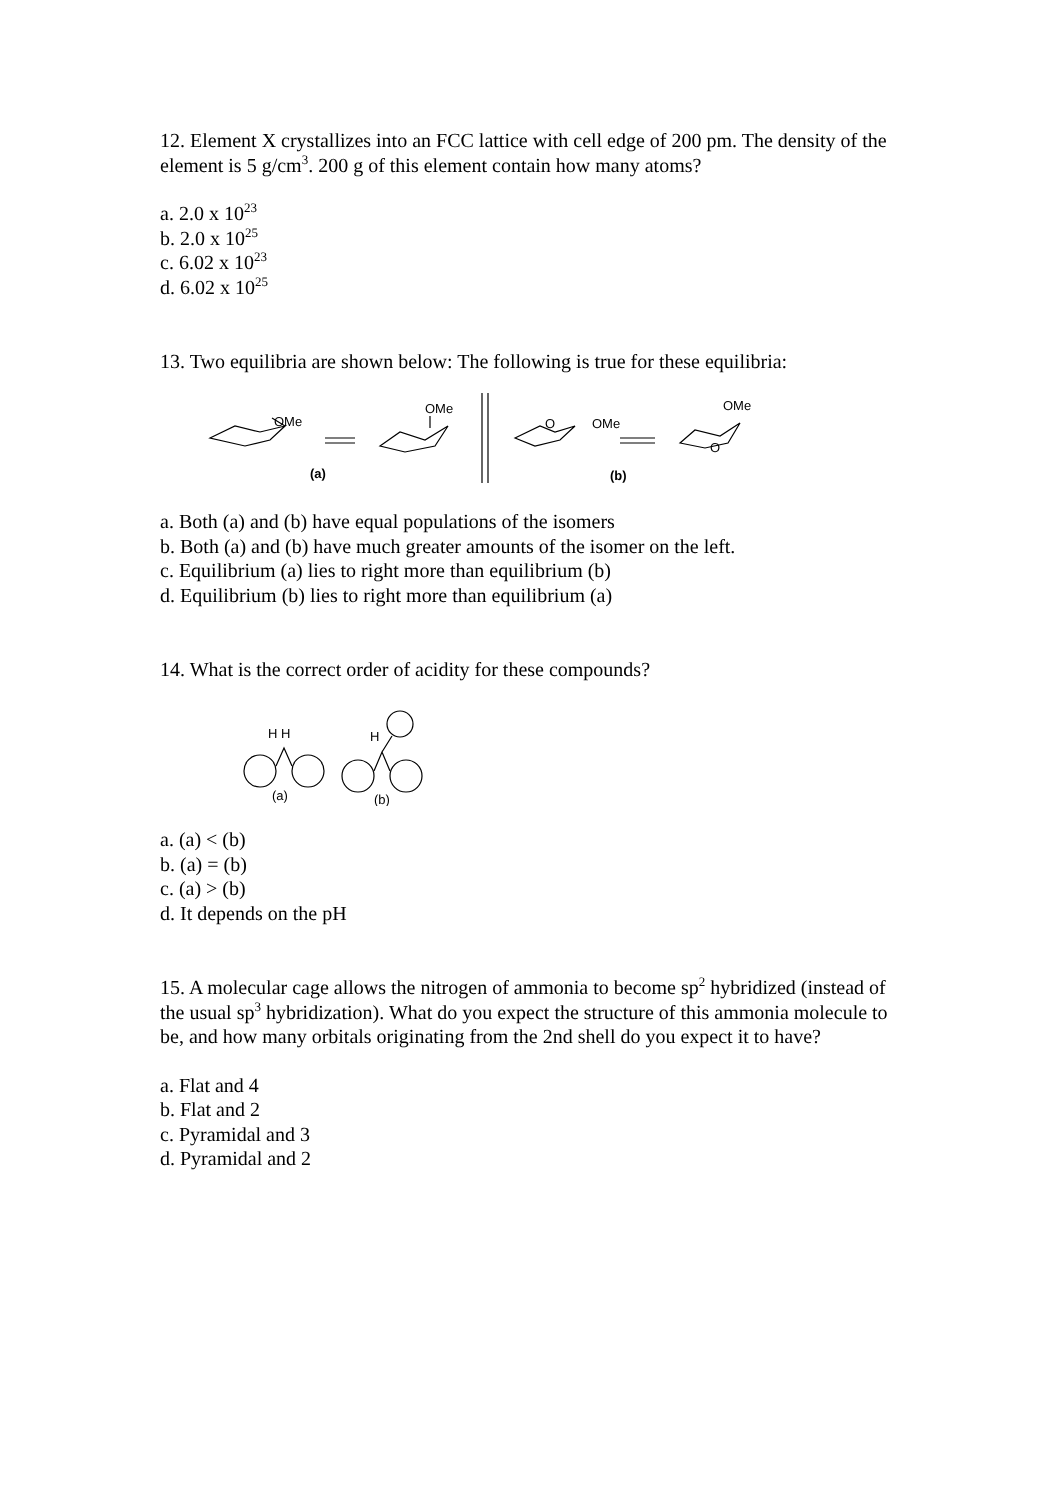12. Element X crystallizes into an FCC lattice with cell edge of 200 pm. The density of the element is 5 g/cm<sup>3</sup>. 200 g of this element contain how many atoms?
a. 2.0 x 10<sup>23</sup>
b. 2.0 x 10<sup>25</sup>
c. 6.02 x 10<sup>23</sup>
d. 6.02 x 10<sup>25</sup>
13. Two equilibria are shown below: The following is true for these equilibria:
OMe
OMe
(a)
O
OMe
OMe
O
(b)
a. Both (a) and (b) have equal populations of the isomers
b. Both (a) and (b) have much greater amounts of the isomer on the left.
c. Equilibrium (a) lies to right more than equilibrium (b)
d. Equilibrium (b) lies to right more than equilibrium (a)
14. What is the correct order of acidity for these compounds?
H H
(a)
H
(b)
a. (a) < (b)
b. (a) = (b)
c. (a) > (b)
d. It depends on the pH
15. A molecular cage allows the nitrogen of ammonia to become sp<sup>2</sup> hybridized (instead of the usual sp<sup>3</sup> hybridization). What do you expect the structure of this ammonia molecule to be, and how many orbitals originating from the 2nd shell do you expect it to have?
a. Flat and 4
b. Flat and 2
c. Pyramidal and 3
d. Pyramidal and 2